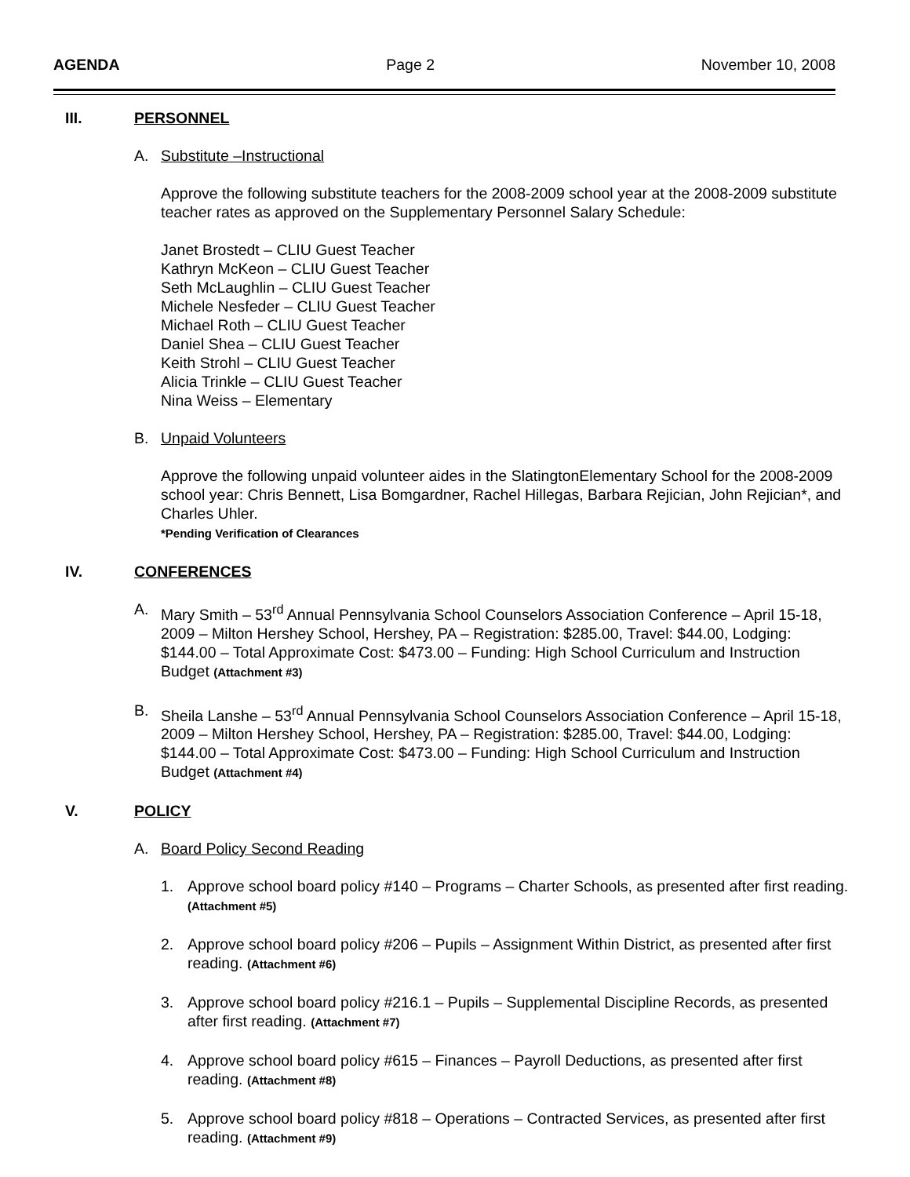AGENDA Page 2 November 10, 2008
III. PERSONNEL
A. Substitute –Instructional
Approve the following substitute teachers for the 2008-2009 school year at the 2008-2009 substitute teacher rates as approved on the Supplementary Personnel Salary Schedule:
Janet Brostedt – CLIU Guest Teacher
Kathryn McKeon – CLIU Guest Teacher
Seth McLaughlin – CLIU Guest Teacher
Michele Nesfeder – CLIU Guest Teacher
Michael Roth – CLIU Guest Teacher
Daniel Shea – CLIU Guest Teacher
Keith Strohl – CLIU Guest Teacher
Alicia Trinkle – CLIU Guest Teacher
Nina Weiss – Elementary
B. Unpaid Volunteers
Approve the following unpaid volunteer aides in the SlatingtonElementary School for the 2008-2009 school year: Chris Bennett, Lisa Bomgardner, Rachel Hillegas, Barbara Rejician, John Rejician*, and Charles Uhler.
*Pending Verification of Clearances
IV. CONFERENCES
A. Mary Smith – 53<sup>rd</sup> Annual Pennsylvania School Counselors Association Conference – April 15-18, 2009 – Milton Hershey School, Hershey, PA – Registration: $285.00, Travel: $44.00, Lodging: $144.00 – Total Approximate Cost: $473.00 – Funding: High School Curriculum and Instruction Budget (Attachment #3)
B. Sheila Lanshe – 53<sup>rd</sup> Annual Pennsylvania School Counselors Association Conference – April 15-18, 2009 – Milton Hershey School, Hershey, PA – Registration: $285.00, Travel: $44.00, Lodging: $144.00 – Total Approximate Cost: $473.00 – Funding: High School Curriculum and Instruction Budget (Attachment #4)
V. POLICY
A. Board Policy Second Reading
1. Approve school board policy #140 – Programs – Charter Schools, as presented after first reading. (Attachment #5)
2. Approve school board policy #206 – Pupils – Assignment Within District, as presented after first reading. (Attachment #6)
3. Approve school board policy #216.1 – Pupils – Supplemental Discipline Records, as presented after first reading. (Attachment #7)
4. Approve school board policy #615 – Finances – Payroll Deductions, as presented after first reading. (Attachment #8)
5. Approve school board policy #818 – Operations – Contracted Services, as presented after first reading. (Attachment #9)